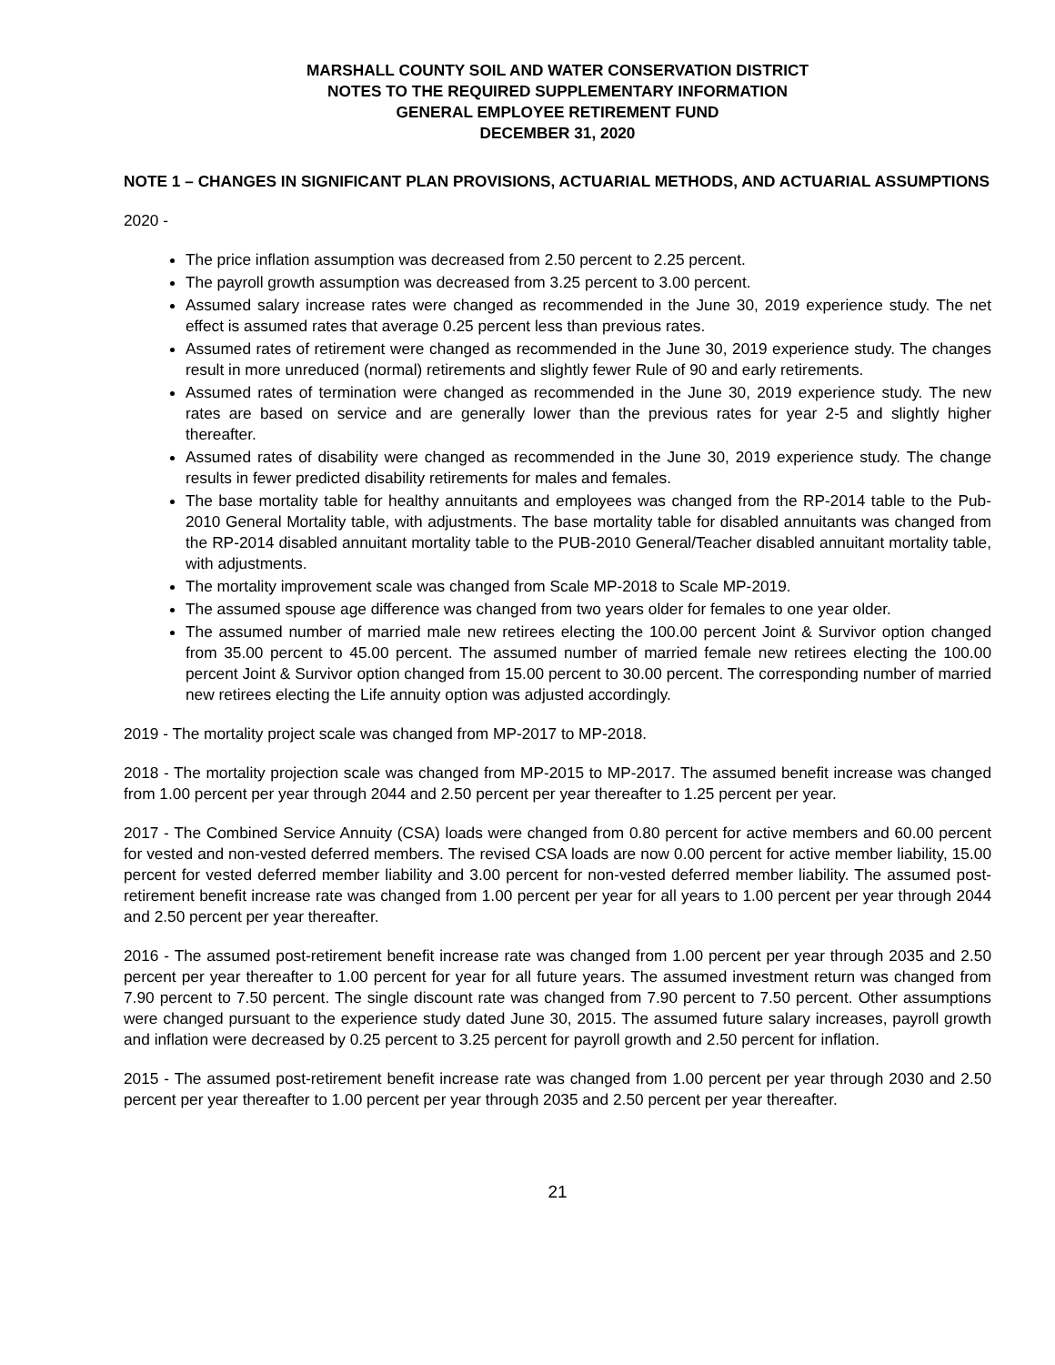MARSHALL COUNTY SOIL AND WATER CONSERVATION DISTRICT
NOTES TO THE REQUIRED SUPPLEMENTARY INFORMATION
GENERAL EMPLOYEE RETIREMENT FUND
DECEMBER 31, 2020
NOTE 1 – CHANGES IN SIGNIFICANT PLAN PROVISIONS, ACTUARIAL METHODS, AND ACTUARIAL ASSUMPTIONS
2020 -
The price inflation assumption was decreased from 2.50 percent to 2.25 percent.
The payroll growth assumption was decreased from 3.25 percent to 3.00 percent.
Assumed salary increase rates were changed as recommended in the June 30, 2019 experience study. The net effect is assumed rates that average 0.25 percent less than previous rates.
Assumed rates of retirement were changed as recommended in the June 30, 2019 experience study. The changes result in more unreduced (normal) retirements and slightly fewer Rule of 90 and early retirements.
Assumed rates of termination were changed as recommended in the June 30, 2019 experience study. The new rates are based on service and are generally lower than the previous rates for year 2-5 and slightly higher thereafter.
Assumed rates of disability were changed as recommended in the June 30, 2019 experience study. The change results in fewer predicted disability retirements for males and females.
The base mortality table for healthy annuitants and employees was changed from the RP-2014 table to the Pub-2010 General Mortality table, with adjustments. The base mortality table for disabled annuitants was changed from the RP-2014 disabled annuitant mortality table to the PUB-2010 General/Teacher disabled annuitant mortality table, with adjustments.
The mortality improvement scale was changed from Scale MP-2018 to Scale MP-2019.
The assumed spouse age difference was changed from two years older for females to one year older.
The assumed number of married male new retirees electing the 100.00 percent Joint & Survivor option changed from 35.00 percent to 45.00 percent. The assumed number of married female new retirees electing the 100.00 percent Joint & Survivor option changed from 15.00 percent to 30.00 percent. The corresponding number of married new retirees electing the Life annuity option was adjusted accordingly.
2019 - The mortality project scale was changed from MP-2017 to MP-2018.
2018 - The mortality projection scale was changed from MP-2015 to MP-2017. The assumed benefit increase was changed from 1.00 percent per year through 2044 and 2.50 percent per year thereafter to 1.25 percent per year.
2017 - The Combined Service Annuity (CSA) loads were changed from 0.80 percent for active members and 60.00 percent for vested and non-vested deferred members. The revised CSA loads are now 0.00 percent for active member liability, 15.00 percent for vested deferred member liability and 3.00 percent for non-vested deferred member liability. The assumed post-retirement benefit increase rate was changed from 1.00 percent per year for all years to 1.00 percent per year through 2044 and 2.50 percent per year thereafter.
2016 - The assumed post-retirement benefit increase rate was changed from 1.00 percent per year through 2035 and 2.50 percent per year thereafter to 1.00 percent for year for all future years. The assumed investment return was changed from 7.90 percent to 7.50 percent. The single discount rate was changed from 7.90 percent to 7.50 percent. Other assumptions were changed pursuant to the experience study dated June 30, 2015. The assumed future salary increases, payroll growth and inflation were decreased by 0.25 percent to 3.25 percent for payroll growth and 2.50 percent for inflation.
2015 - The assumed post-retirement benefit increase rate was changed from 1.00 percent per year through 2030 and 2.50 percent per year thereafter to 1.00 percent per year through 2035 and 2.50 percent per year thereafter.
21